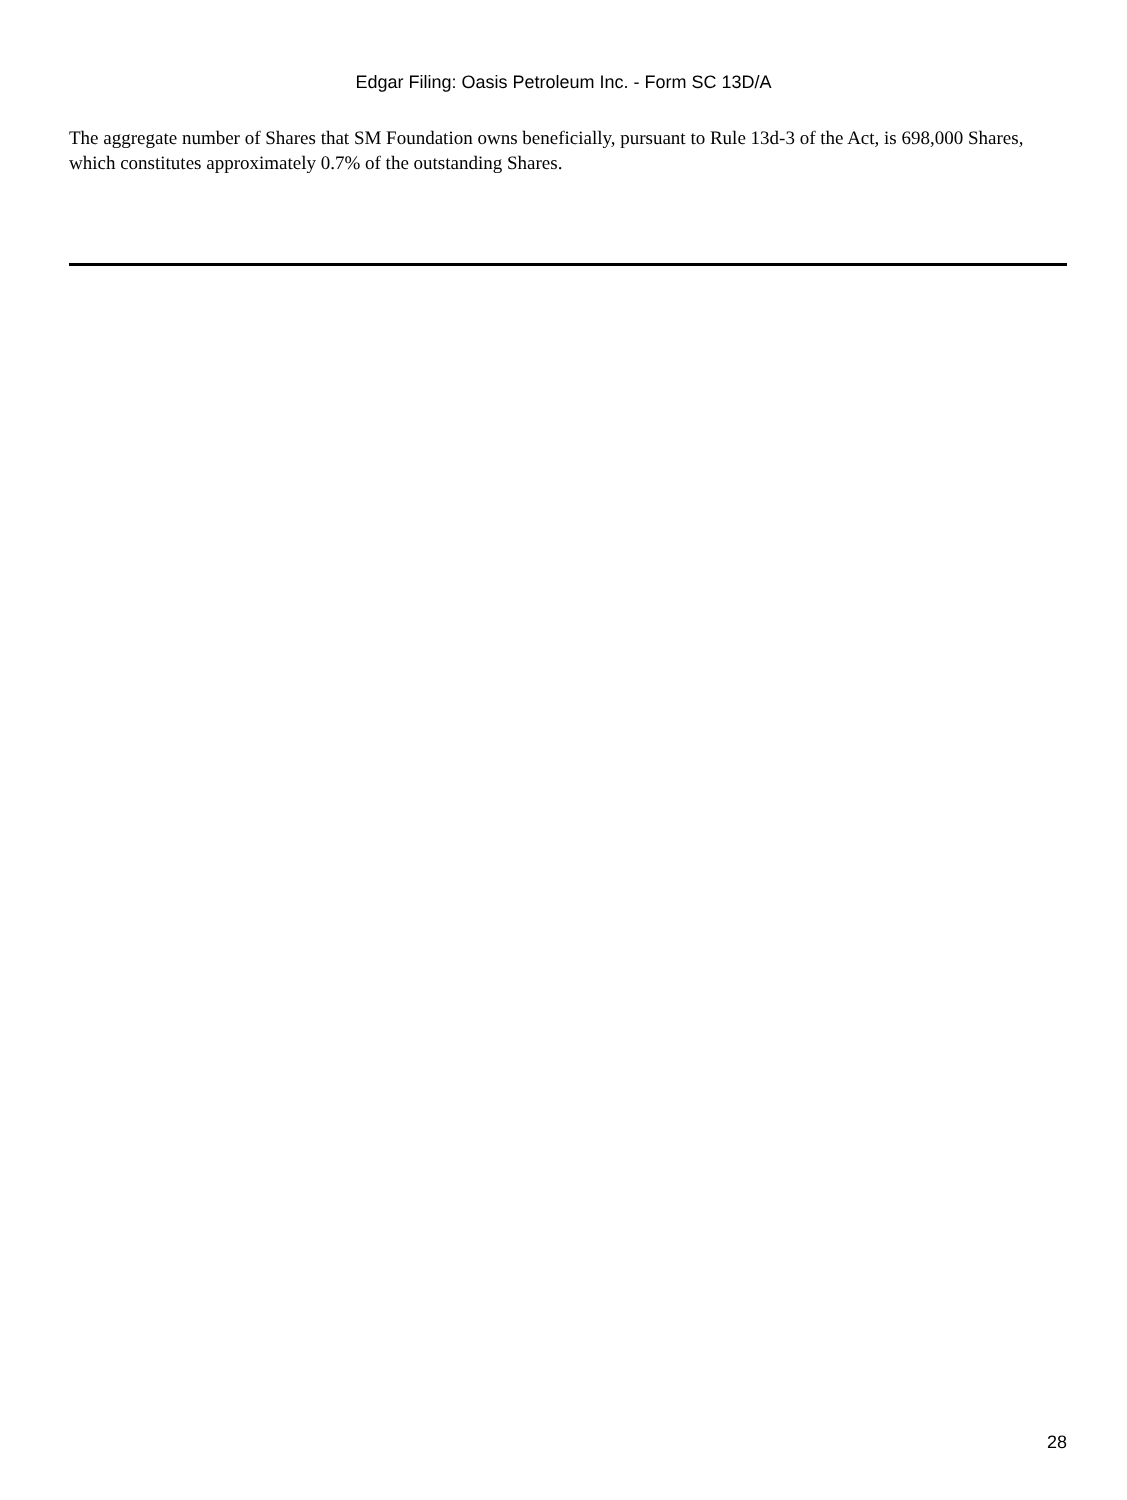Edgar Filing: Oasis Petroleum Inc. - Form SC 13D/A
The aggregate number of Shares that SM Foundation owns beneficially, pursuant to Rule 13d-3 of the Act, is 698,000 Shares, which constitutes approximately 0.7% of the outstanding Shares.
28